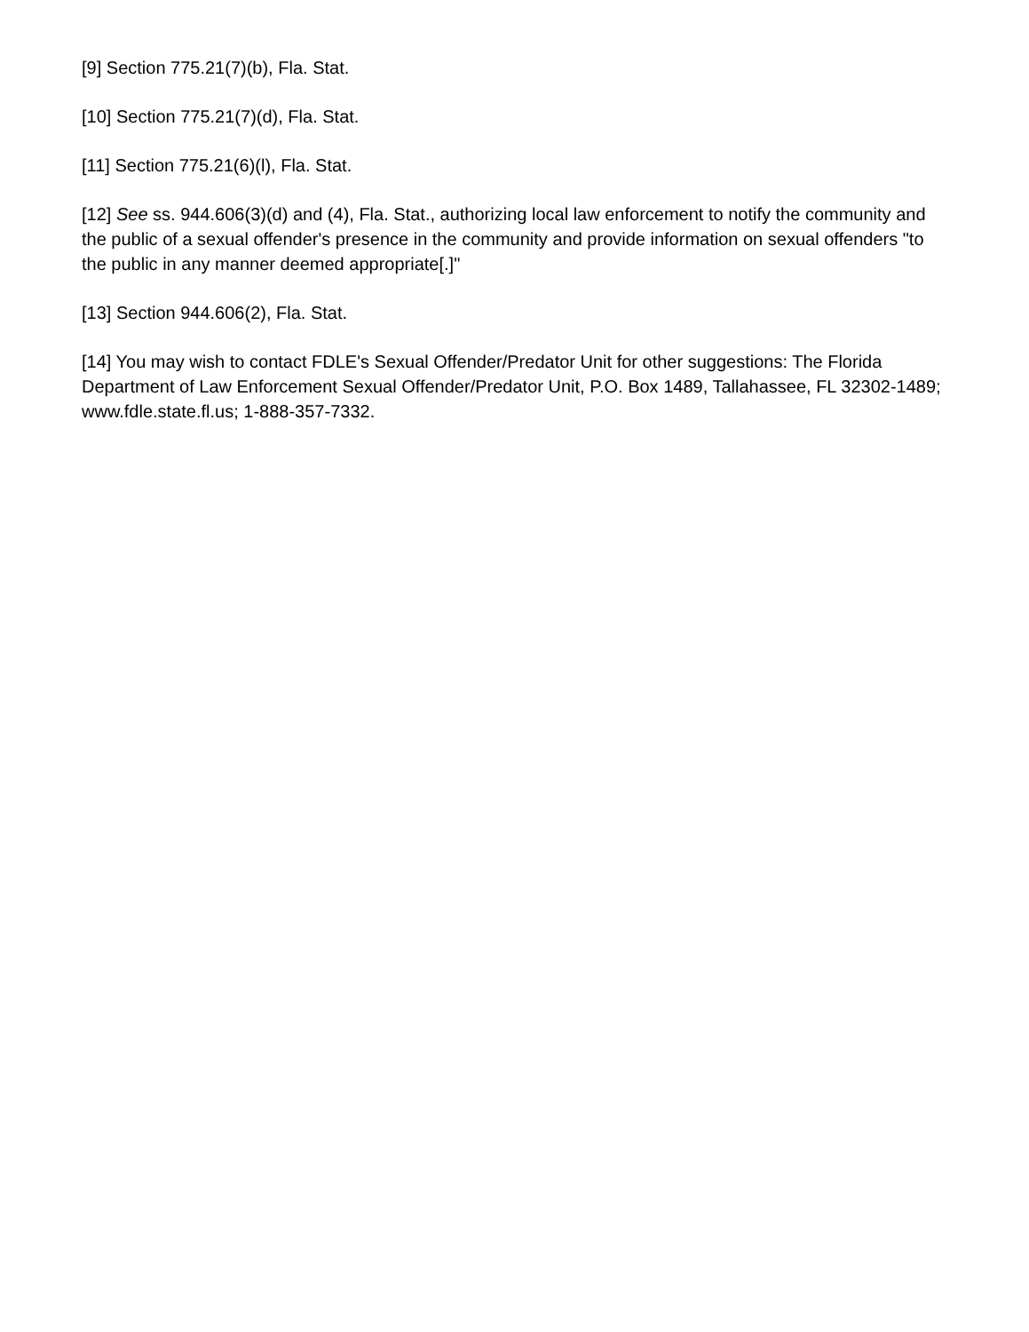[9] Section 775.21(7)(b), Fla. Stat.
[10] Section 775.21(7)(d), Fla. Stat.
[11] Section 775.21(6)(l), Fla. Stat.
[12] See ss. 944.606(3)(d) and (4), Fla. Stat., authorizing local law enforcement to notify the community and the public of a sexual offender's presence in the community and provide information on sexual offenders "to the public in any manner deemed appropriate[.]"
[13] Section 944.606(2), Fla. Stat.
[14] You may wish to contact FDLE's Sexual Offender/Predator Unit for other suggestions: The Florida Department of Law Enforcement Sexual Offender/Predator Unit, P.O. Box 1489, Tallahassee, FL 32302-1489; www.fdle.state.fl.us; 1-888-357-7332.